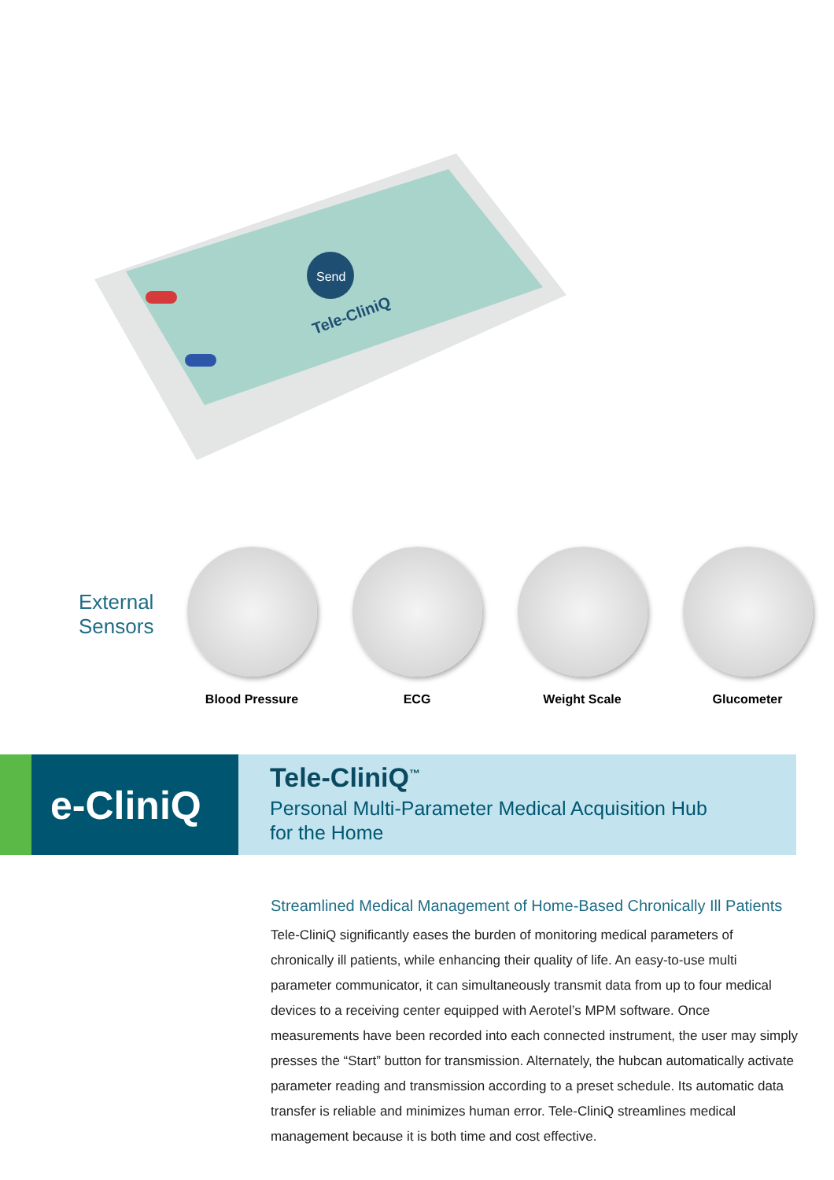Send
Tele-CliniQ
External
Sensors
Blood Pressure ECG Weight Scale Glucometer
e-CliniQ
Tele-CliniQ<sup>™</sup>
Personal Multi-Parameter Medical Acquisition Hub for the Home
Streamlined Medical Management of Home-Based Chronically Ill Patients
Tele-CliniQ significantly eases the burden of monitoring medical parameters of chronically ill patients, while enhancing their quality of life. An easy-to-use multi parameter communicator, it can simultaneously transmit data from up to four medical devices to a receiving center equipped with Aerotel’s MPM software. Once measurements have been recorded into each connected instrument, the user may simply presses the “Start” button for transmission. Alternately, the hubcan automatically activate parameter reading and transmission according to a preset schedule. Its automatic data transfer is reliable and minimizes human error. Tele-CliniQ streamlines medical management because it is both time and cost effective.